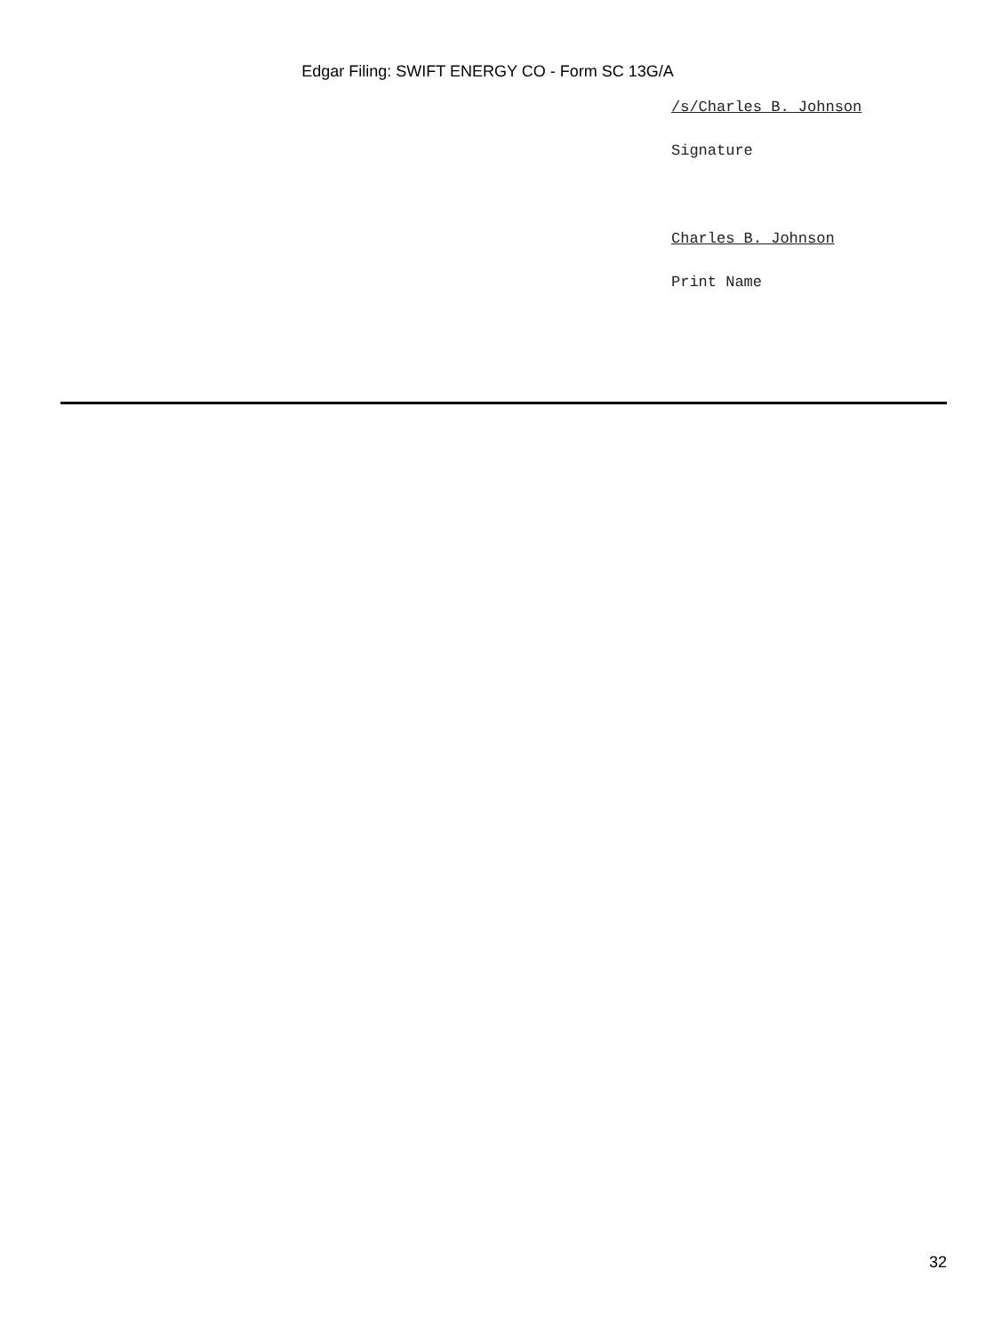Edgar Filing: SWIFT ENERGY CO - Form SC 13G/A
/s/Charles B. Johnson
Signature
Charles B. Johnson
Print Name
32